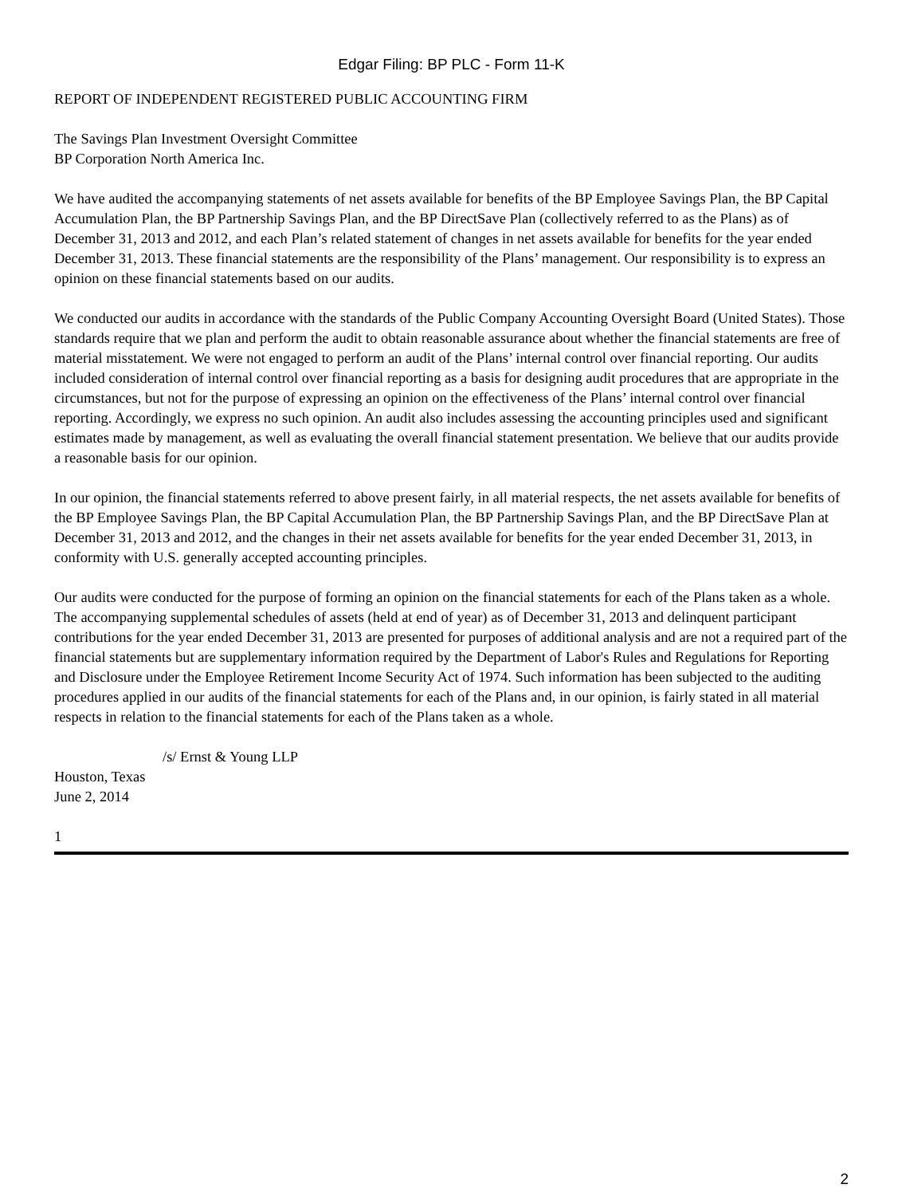Edgar Filing: BP PLC - Form 11-K
REPORT OF INDEPENDENT REGISTERED PUBLIC ACCOUNTING FIRM
The Savings Plan Investment Oversight Committee
BP Corporation North America Inc.
We have audited the accompanying statements of net assets available for benefits of the BP Employee Savings Plan, the BP Capital Accumulation Plan, the BP Partnership Savings Plan, and the BP DirectSave Plan (collectively referred to as the Plans) as of December 31, 2013 and 2012, and each Plan’s related statement of changes in net assets available for benefits for the year ended December 31, 2013. These financial statements are the responsibility of the Plans’ management. Our responsibility is to express an opinion on these financial statements based on our audits.
We conducted our audits in accordance with the standards of the Public Company Accounting Oversight Board (United States). Those standards require that we plan and perform the audit to obtain reasonable assurance about whether the financial statements are free of material misstatement. We were not engaged to perform an audit of the Plans’ internal control over financial reporting. Our audits included consideration of internal control over financial reporting as a basis for designing audit procedures that are appropriate in the circumstances, but not for the purpose of expressing an opinion on the effectiveness of the Plans’ internal control over financial reporting. Accordingly, we express no such opinion. An audit also includes assessing the accounting principles used and significant estimates made by management, as well as evaluating the overall financial statement presentation. We believe that our audits provide a reasonable basis for our opinion.
In our opinion, the financial statements referred to above present fairly, in all material respects, the net assets available for benefits of the BP Employee Savings Plan, the BP Capital Accumulation Plan, the BP Partnership Savings Plan, and the BP DirectSave Plan at December 31, 2013 and 2012, and the changes in their net assets available for benefits for the year ended December 31, 2013, in conformity with U.S. generally accepted accounting principles.
Our audits were conducted for the purpose of forming an opinion on the financial statements for each of the Plans taken as a whole. The accompanying supplemental schedules of assets (held at end of year) as of December 31, 2013 and delinquent participant contributions for the year ended December 31, 2013 are presented for purposes of additional analysis and are not a required part of the financial statements but are supplementary information required by the Department of Labor's Rules and Regulations for Reporting and Disclosure under the Employee Retirement Income Security Act of 1974. Such information has been subjected to the auditing procedures applied in our audits of the financial statements for each of the Plans and, in our opinion, is fairly stated in all material respects in relation to the financial statements for each of the Plans taken as a whole.
/s/ Ernst & Young LLP
Houston, Texas
June 2, 2014
1
2